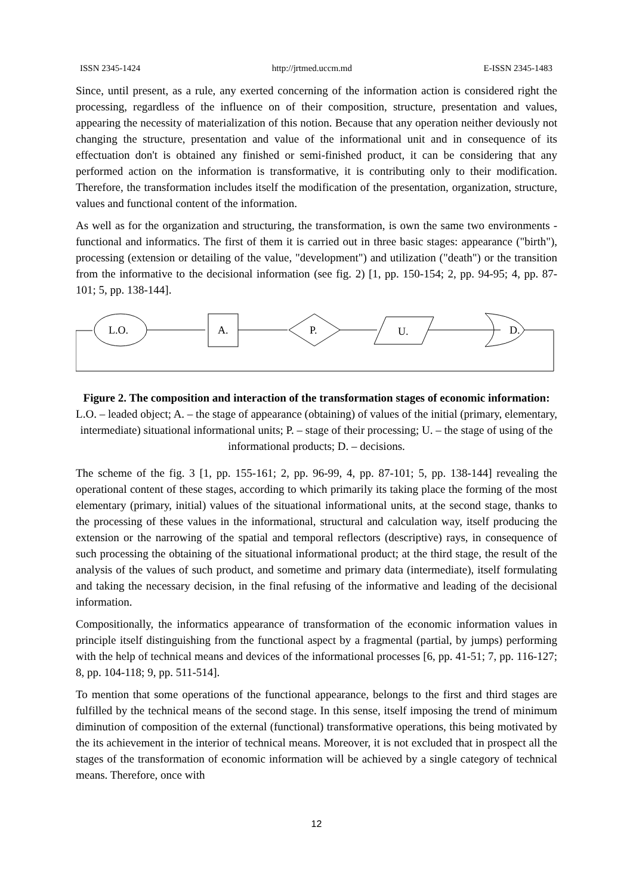ISSN 2345-1424 http://jrtmed.uccm.md E-ISSN 2345-1483
Since, until present, as a rule, any exerted concerning of the information action is considered right the processing, regardless of the influence on of their composition, structure, presentation and values, appearing the necessity of materialization of this notion. Because that any operation neither deviously not changing the structure, presentation and value of the informational unit and in consequence of its effectuation don't is obtained any finished or semi-finished product, it can be considering that any performed action on the information is transformative, it is contributing only to their modification. Therefore, the transformation includes itself the modification of the presentation, organization, structure, values and functional content of the information.
As well as for the organization and structuring, the transformation, is own the same two environments - functional and informatics. The first of them it is carried out in three basic stages: appearance ("birth"), processing (extension or detailing of the value, "development") and utilization ("death") or the transition from the informative to the decisional information (see fig. 2) [1, pp. 150-154; 2, pp. 94-95; 4, pp. 87-101; 5, pp. 138-144].
L.O.
A.
P.
U.
D.
Figure 2. The composition and interaction of the transformation stages of economic information: L.O. – leaded object; A. – the stage of appearance (obtaining) of values of the initial (primary, elementary, intermediate) situational informational units; P. – stage of their processing; U. – the stage of using of the informational products; D. – decisions.
The scheme of the fig. 3 [1, pp. 155-161; 2, pp. 96-99, 4, pp. 87-101; 5, pp. 138-144] revealing the operational content of these stages, according to which primarily its taking place the forming of the most elementary (primary, initial) values of the situational informational units, at the second stage, thanks to the processing of these values in the informational, structural and calculation way, itself producing the extension or the narrowing of the spatial and temporal reflectors (descriptive) rays, in consequence of such processing the obtaining of the situational informational product; at the third stage, the result of the analysis of the values of such product, and sometime and primary data (intermediate), itself formulating and taking the necessary decision, in the final refusing of the informative and leading of the decisional information.
Compositionally, the informatics appearance of transformation of the economic information values in principle itself distinguishing from the functional aspect by a fragmental (partial, by jumps) performing with the help of technical means and devices of the informational processes [6, pp. 41-51; 7, pp. 116-127; 8, pp. 104-118; 9, pp. 511-514].
To mention that some operations of the functional appearance, belongs to the first and third stages are fulfilled by the technical means of the second stage. In this sense, itself imposing the trend of minimum diminution of composition of the external (functional) transformative operations, this being motivated by the its achievement in the interior of technical means. Moreover, it is not excluded that in prospect all the stages of the transformation of economic information will be achieved by a single category of technical means. Therefore, once with
12